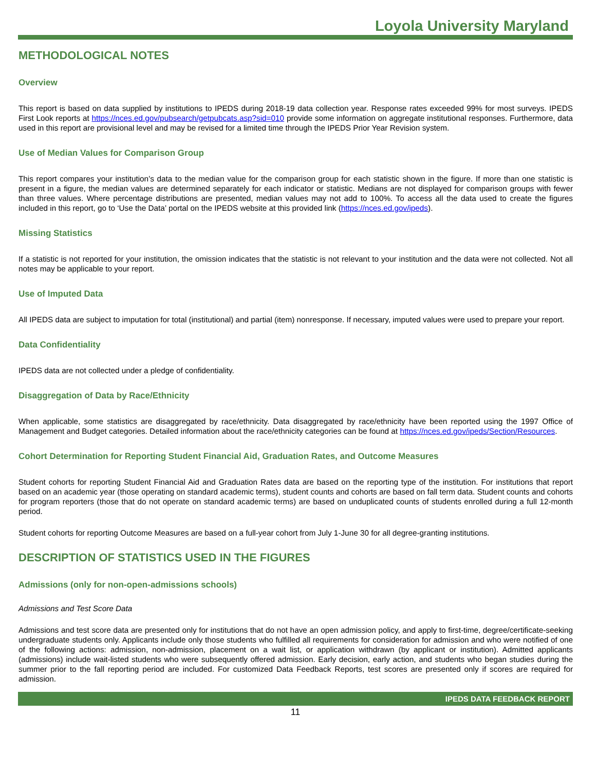Loyola University Maryland
METHODOLOGICAL NOTES
Overview
This report is based on data supplied by institutions to IPEDS during 2018-19 data collection year. Response rates exceeded 99% for most surveys. IPEDS First Look reports at https://nces.ed.gov/pubsearch/getpubcats.asp?sid=010 provide some information on aggregate institutional responses. Furthermore, data used in this report are provisional level and may be revised for a limited time through the IPEDS Prior Year Revision system.
Use of Median Values for Comparison Group
This report compares your institution’s data to the median value for the comparison group for each statistic shown in the figure. If more than one statistic is present in a figure, the median values are determined separately for each indicator or statistic. Medians are not displayed for comparison groups with fewer than three values. Where percentage distributions are presented, median values may not add to 100%. To access all the data used to create the figures included in this report, go to ‘Use the Data’ portal on the IPEDS website at this provided link (https://nces.ed.gov/ipeds).
Missing Statistics
If a statistic is not reported for your institution, the omission indicates that the statistic is not relevant to your institution and the data were not collected. Not all notes may be applicable to your report.
Use of Imputed Data
All IPEDS data are subject to imputation for total (institutional) and partial (item) nonresponse. If necessary, imputed values were used to prepare your report.
Data Confidentiality
IPEDS data are not collected under a pledge of confidentiality.
Disaggregation of Data by Race/Ethnicity
When applicable, some statistics are disaggregated by race/ethnicity. Data disaggregated by race/ethnicity have been reported using the 1997 Office of Management and Budget categories. Detailed information about the race/ethnicity categories can be found at https://nces.ed.gov/ipeds/Section/Resources.
Cohort Determination for Reporting Student Financial Aid, Graduation Rates, and Outcome Measures
Student cohorts for reporting Student Financial Aid and Graduation Rates data are based on the reporting type of the institution. For institutions that report based on an academic year (those operating on standard academic terms), student counts and cohorts are based on fall term data. Student counts and cohorts for program reporters (those that do not operate on standard academic terms) are based on unduplicated counts of students enrolled during a full 12-month period.
Student cohorts for reporting Outcome Measures are based on a full-year cohort from July 1-June 30 for all degree-granting institutions.
DESCRIPTION OF STATISTICS USED IN THE FIGURES
Admissions (only for non-open-admissions schools)
Admissions and Test Score Data
Admissions and test score data are presented only for institutions that do not have an open admission policy, and apply to first-time, degree/certificate-seeking undergraduate students only. Applicants include only those students who fulfilled all requirements for consideration for admission and who were notified of one of the following actions: admission, non-admission, placement on a wait list, or application withdrawn (by applicant or institution). Admitted applicants (admissions) include wait-listed students who were subsequently offered admission. Early decision, early action, and students who began studies during the summer prior to the fall reporting period are included. For customized Data Feedback Reports, test scores are presented only if scores are required for admission.
IPEDS DATA FEEDBACK REPORT
11